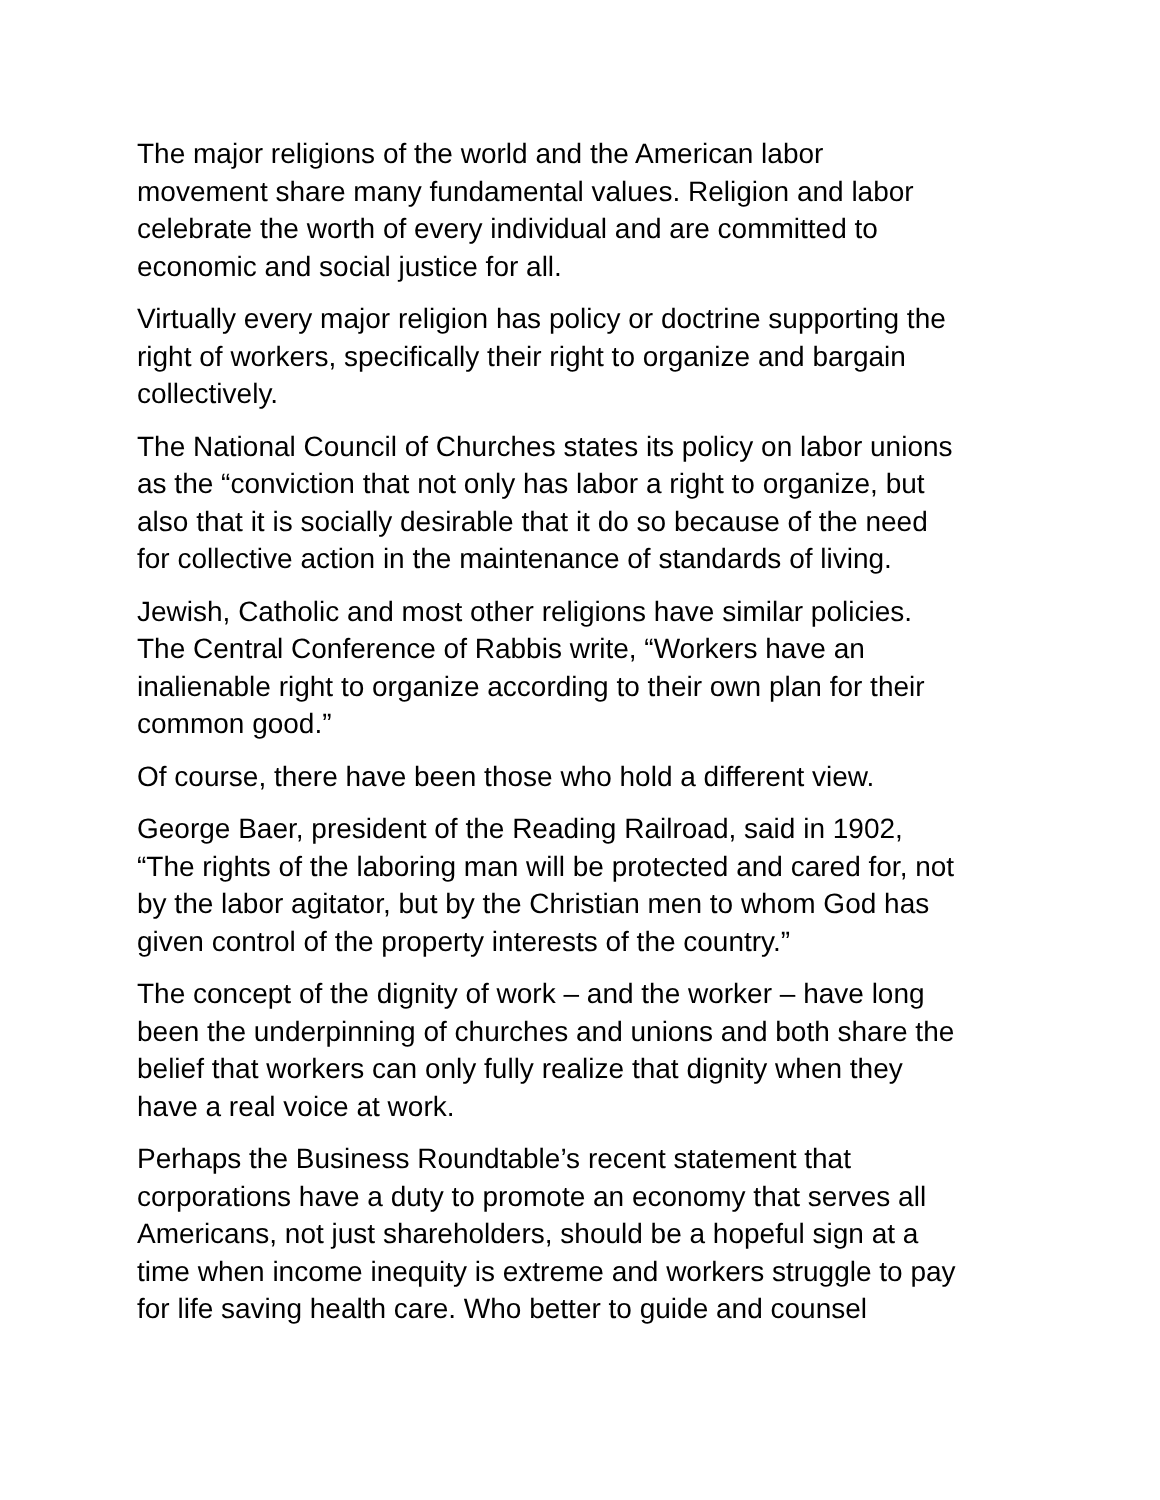The major religions of the world and the American labor
movement share many fundamental values. Religion and labor
celebrate the worth of every individual and are committed to
economic and social justice for all.
Virtually every major religion has policy or doctrine supporting the
right of workers, specifically their right to organize and bargain
collectively.
The National Council of Churches states its policy on labor unions
as the “conviction that not only has labor a right to organize, but
also that it is socially desirable that it do so because of the need
for collective action in the maintenance of standards of living.
Jewish, Catholic and most other religions have similar policies.
The Central Conference of Rabbis write, “Workers have an
inalienable right to organize according to their own plan for their
common good.”
Of course, there have been those who hold a different view.
George Baer, president of the Reading Railroad, said in 1902,
“The rights of the laboring man will be protected and cared for, not
by the labor agitator, but by the Christian men to whom God has
given control of the property interests of the country.”
The concept of the dignity of work – and the worker – have long
been the underpinning of churches and unions and both share the
belief that workers can only fully realize that dignity when they
have a real voice at work.
Perhaps the Business Roundtable’s recent statement that
corporations have a duty to promote an economy that serves all
Americans, not just shareholders, should be a hopeful sign at a
time when income inequity is extreme and workers struggle to pay
for life saving health care. Who better to guide and counsel